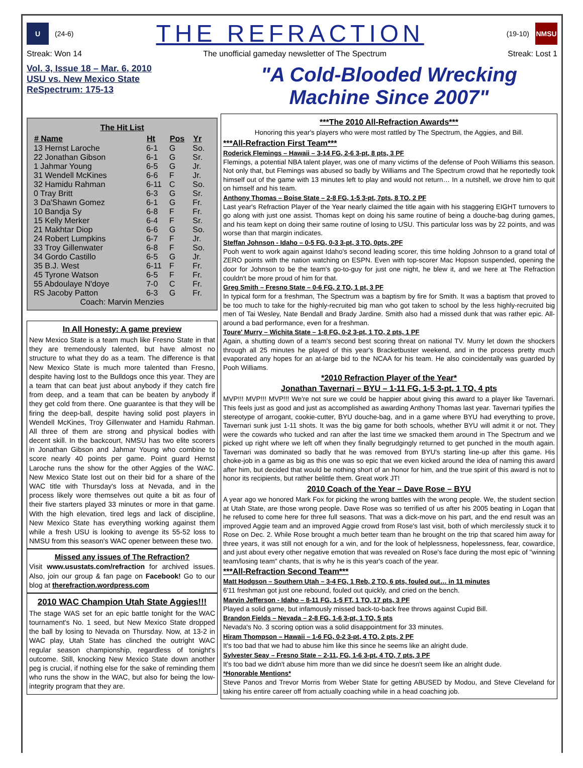U
(24-6)
THE REFRACTION
(19-10)
NMSU
Streak: Won 14 The unofficial gameday newsletter of The Spectrum Streak: Lost 1
Vol. 3, Issue 18 – Mar. 6, 2010
USU vs. New Mexico State
ReSpectrum: 175-13
"A Cold-Blooded Wrecking Machine Since 2007"
The Hit List
| # Name | Ht | Pos | Yr |
| --- | --- | --- | --- |
| 13 Hernst Laroche | 6-1 | G | So. |
| 22 Jonathan Gibson | 6-1 | G | Sr. |
| 1 Jahmar Young | 6-5 | G | Jr. |
| 31 Wendell McKines | 6-6 | F | Jr. |
| 32 Hamidu Rahman | 6-11 | C | So. |
| 0 Tray Britt | 6-3 | G | Sr. |
| 3 Da'Shawn Gomez | 6-1 | G | Fr. |
| 10 Bandja Sy | 6-8 | F | Fr. |
| 15 Kelly Merker | 6-4 | F | Sr. |
| 21 Makhtar Diop | 6-6 | G | So. |
| 24 Robert Lumpkins | 6-7 | F | Jr. |
| 33 Troy Gillenwater | 6-8 | F | So. |
| 34 Gordo Castillo | 6-5 | G | Jr. |
| 35 B.J. West | 6-11 | F | Fr. |
| 45 Tyrone Watson | 6-5 | F | Fr. |
| 55 Abdoulaye N'doye | 7-0 | C | Fr. |
| RS Jacoby Patton | 6-3 | G | Fr. |
| Coach: Marvin Menzies | | | |
In All Honesty: A game preview
New Mexico State is a team much like Fresno State in that they are tremendously talented, but have almost no structure to what they do as a team. The difference is that New Mexico State is much more talented than Fresno, despite having lost to the Bulldogs once this year. They are a team that can beat just about anybody if they catch fire from deep, and a team that can be beaten by anybody if they get cold from there. One guarantee is that they will be firing the deep-ball, despite having solid post players in Wendell McKines, Troy Gillenwater and Hamidu Rahman. All three of them are strong and physical bodies with decent skill. In the backcourt, NMSU has two elite scorers in Jonathan Gibson and Jahmar Young who combine to score nearly 40 points per game. Point guard Hernst Laroche runs the show for the other Aggies of the WAC. New Mexico State lost out on their bid for a share of the WAC title with Thursday's loss at Nevada, and in the process likely wore themselves out quite a bit as four of their five starters played 33 minutes or more in that game. With the high elevation, tired legs and lack of discipline, New Mexico State has everything working against them while a fresh USU is looking to avenge its 55-52 loss to NMSU from this season's WAC opener between these two.
Missed any issues of The Refraction?
Visit www.usustats.com/refraction for archived issues. Also, join our group & fan page on Facebook! Go to our blog at therefraction.wordpress.com
2010 WAC Champion Utah State Aggies!!!
The stage WAS set for an epic battle tonight for the WAC tournament's No. 1 seed, but New Mexico State dropped the ball by losing to Nevada on Thursday. Now, at 13-2 in WAC play, Utah State has clinched the outright WAC regular season championship, regardless of tonight's outcome. Still, knocking New Mexico State down another peg is crucial, if nothing else for the sake of reminding them who runs the show in the WAC, but also for being the low-integrity program that they are.
***The 2010 All-Refraction Awards***
Honoring this year's players who were most rattled by The Spectrum, the Aggies, and Bill.
***All-Refraction First Team***
Roderick Flemings – Hawaii – 3-14 FG, 2-6 3-pt, 8 pts, 3 PF
Flemings, a potential NBA talent player, was one of many victims of the defense of Pooh Williams this season. Not only that, but Flemings was abused so badly by Williams and The Spectrum crowd that he reportedly took himself out of the game with 13 minutes left to play and would not return… In a nutshell, we drove him to quit on himself and his team.
Anthony Thomas – Boise State – 2-8 FG, 1-5 3-pt, 7pts, 8 TO, 2 PF
Last year's Refraction Player of the Year nearly claimed the title again with his staggering EIGHT turnovers to go along with just one assist. Thomas kept on doing his same routine of being a douche-bag during games, and his team kept on doing their same routine of losing to USU. This particular loss was by 22 points, and was worse than that margin indicates.
Steffan Johnson - Idaho – 0-5 FG, 0-3 3-pt, 3 TO, 0pts, 2PF
Pooh went to work again against Idaho's second leading scorer, this time holding Johnson to a grand total of ZERO points with the nation watching on ESPN. Even with top-scorer Mac Hopson suspended, opening the door for Johnson to be the team's go-to-guy for just one night, he blew it, and we here at The Refraction couldn't be more proud of him for that.
Greg Smith – Fresno State – 0-6 FG, 2 TO, 1 pt, 3 PF
In typical form for a freshman, The Spectrum was a baptism by fire for Smith. It was a baptism that proved to be too much to take for the highly-recruited big man who got taken to school by the less highly-recruited big men of Tai Wesley, Nate Bendall and Brady Jardine. Smith also had a missed dunk that was rather epic. All-around a bad performance, even for a freshman.
Toure' Murry – Wichita State – 1-8 FG, 0-2 3-pt, 1 TO, 2 pts, 1 PF
Again, a shutting down of a team's second best scoring threat on national TV. Murry let down the shockers through all 25 minutes he played of this year's Bracketbuster weekend, and in the process pretty much evaporated any hopes for an at-large bid to the NCAA for his team. He also coincidentally was guarded by Pooh Williams.
*2010 Refraction Player of the Year*
Jonathan Tavernari – BYU – 1-11 FG, 1-5 3-pt, 1 TO, 4 pts
MVP!!! MVP!!! MVP!!! We're not sure we could be happier about giving this award to a player like Tavernari. This feels just as good and just as accomplished as awarding Anthony Thomas last year. Tavernari typifies the stereotype of arrogant, cookie-cutter, BYU douche-bag, and in a game where BYU had everything to prove, Tavernari sunk just 1-11 shots. It was the big game for both schools, whether BYU will admit it or not. They were the cowards who tucked and ran after the last time we smacked them around in The Spectrum and we picked up right where we left off when they finally begrudgingly returned to get punched in the mouth again. Tavernari was dominated so badly that he was removed from BYU's starting line-up after this game. His choke-job in a game as big as this one was so epic that we even kicked around the idea of naming this award after him, but decided that would be nothing short of an honor for him, and the true spirit of this award is not to honor its recipients, but rather belittle them. Great work JT!
2010 Coach of the Year – Dave Rose – BYU
A year ago we honored Mark Fox for picking the wrong battles with the wrong people. We, the student section at Utah State, are those wrong people. Dave Rose was so terrified of us after his 2005 beating in Logan that he refused to come here for three full seasons. That was a dick-move on his part, and the end result was an improved Aggie team and an improved Aggie crowd from Rose's last visit, both of which mercilessly stuck it to Rose on Dec. 2. While Rose brought a much better team than he brought on the trip that scared him away for three years, it was still not enough for a win, and for the look of helplessness, hopelessness, fear, cowardice, and just about every other negative emotion that was revealed on Rose's face during the most epic of "winning team/losing team" chants, that is why he is this year's coach of the year.
***All-Refraction Second Team***
Matt Hodgson – Southern Utah – 3-4 FG, 1 Reb, 2 TO, 6 pts, fouled out… in 11 minutes
6'11 freshman got just one rebound, fouled out quickly, and cried on the bench.
Marvin Jefferson - Idaho – 8-11 FG, 1-5 FT, 1 TO, 17 pts, 3 PF
Played a solid game, but infamously missed back-to-back free throws against Cupid Bill.
Brandon Fields – Nevada – 2-8 FG, 1-6 3-pt, 1 TO, 5 pts
Nevada's No. 3 scoring option was a solid disappointment for 33 minutes.
Hiram Thompson – Hawaii – 1-6 FG, 0-2 3-pt, 4 TO, 2 pts, 2 PF
It's too bad that we had to abuse him like this since he seems like an alright dude.
Sylvester Seay – Fresno State – 2-11, FG, 1-6 3-pt, 4 TO, 7 pts, 3 PF
It's too bad we didn't abuse him more than we did since he doesn't seem like an alright dude.
*Honorable Mentions*
Steve Panos and Trevor Morris from Weber State for getting ABUSED by Modou, and Steve Cleveland for taking his entire career off from actually coaching while in a head coaching job.